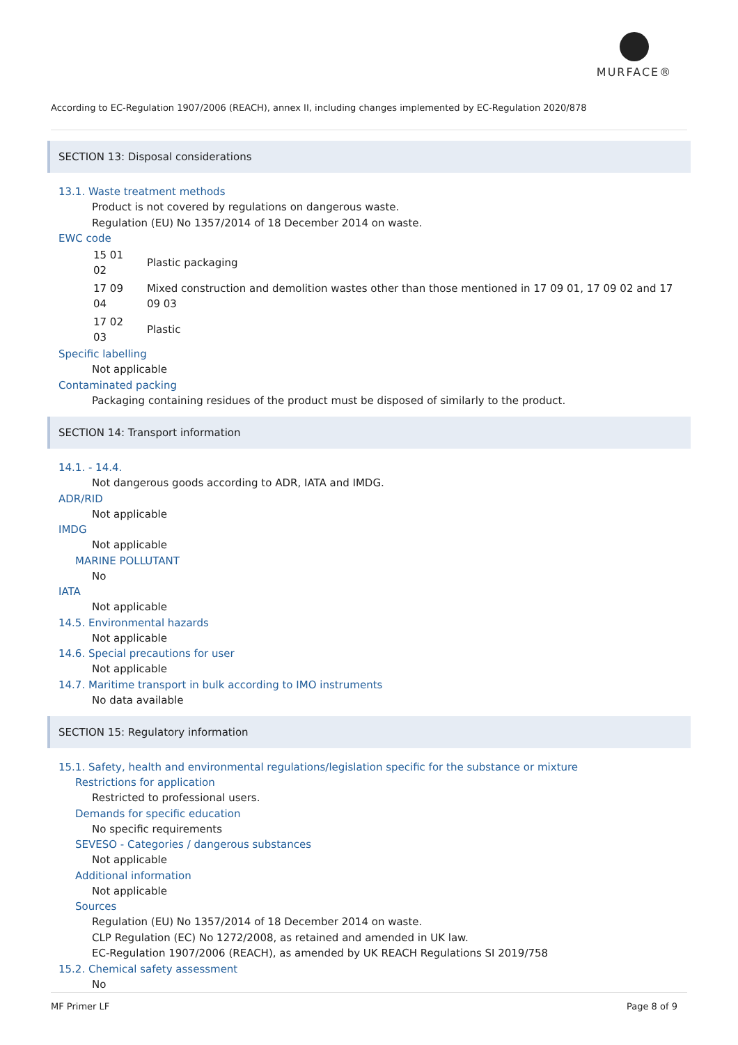MURFACE®
According to EC-Regulation 1907/2006 (REACH), annex II, including changes implemented by EC-Regulation 2020/878
SECTION 13: Disposal considerations
13.1. Waste treatment methods
Product is not covered by regulations on dangerous waste.
Regulation (EU) No 1357/2014 of 18 December 2014 on waste.
EWC code
| 15 01 02 | Plastic packaging |
| 17 09 04 | Mixed construction and demolition wastes other than those mentioned in 17 09 01, 17 09 02 and 17 09 03 |
| 17 02 03 | Plastic |
Specific labelling
Not applicable
Contaminated packing
Packaging containing residues of the product must be disposed of similarly to the product.
SECTION 14: Transport information
14.1. - 14.4.
Not dangerous goods according to ADR, IATA and IMDG.
ADR/RID
Not applicable
IMDG
Not applicable
MARINE POLLUTANT
No
IATA
Not applicable
14.5. Environmental hazards
Not applicable
14.6. Special precautions for user
Not applicable
14.7. Maritime transport in bulk according to IMO instruments
No data available
SECTION 15: Regulatory information
15.1. Safety, health and environmental regulations/legislation specific for the substance or mixture
Restrictions for application
Restricted to professional users.
Demands for specific education
No specific requirements
SEVESO - Categories / dangerous substances
Not applicable
Additional information
Not applicable
Sources
Regulation (EU) No 1357/2014 of 18 December 2014 on waste.
CLP Regulation (EC) No 1272/2008, as retained and amended in UK law.
EC-Regulation 1907/2006 (REACH), as amended by UK REACH Regulations SI 2019/758
15.2. Chemical safety assessment
No
MF Primer LF Page 8 of 9